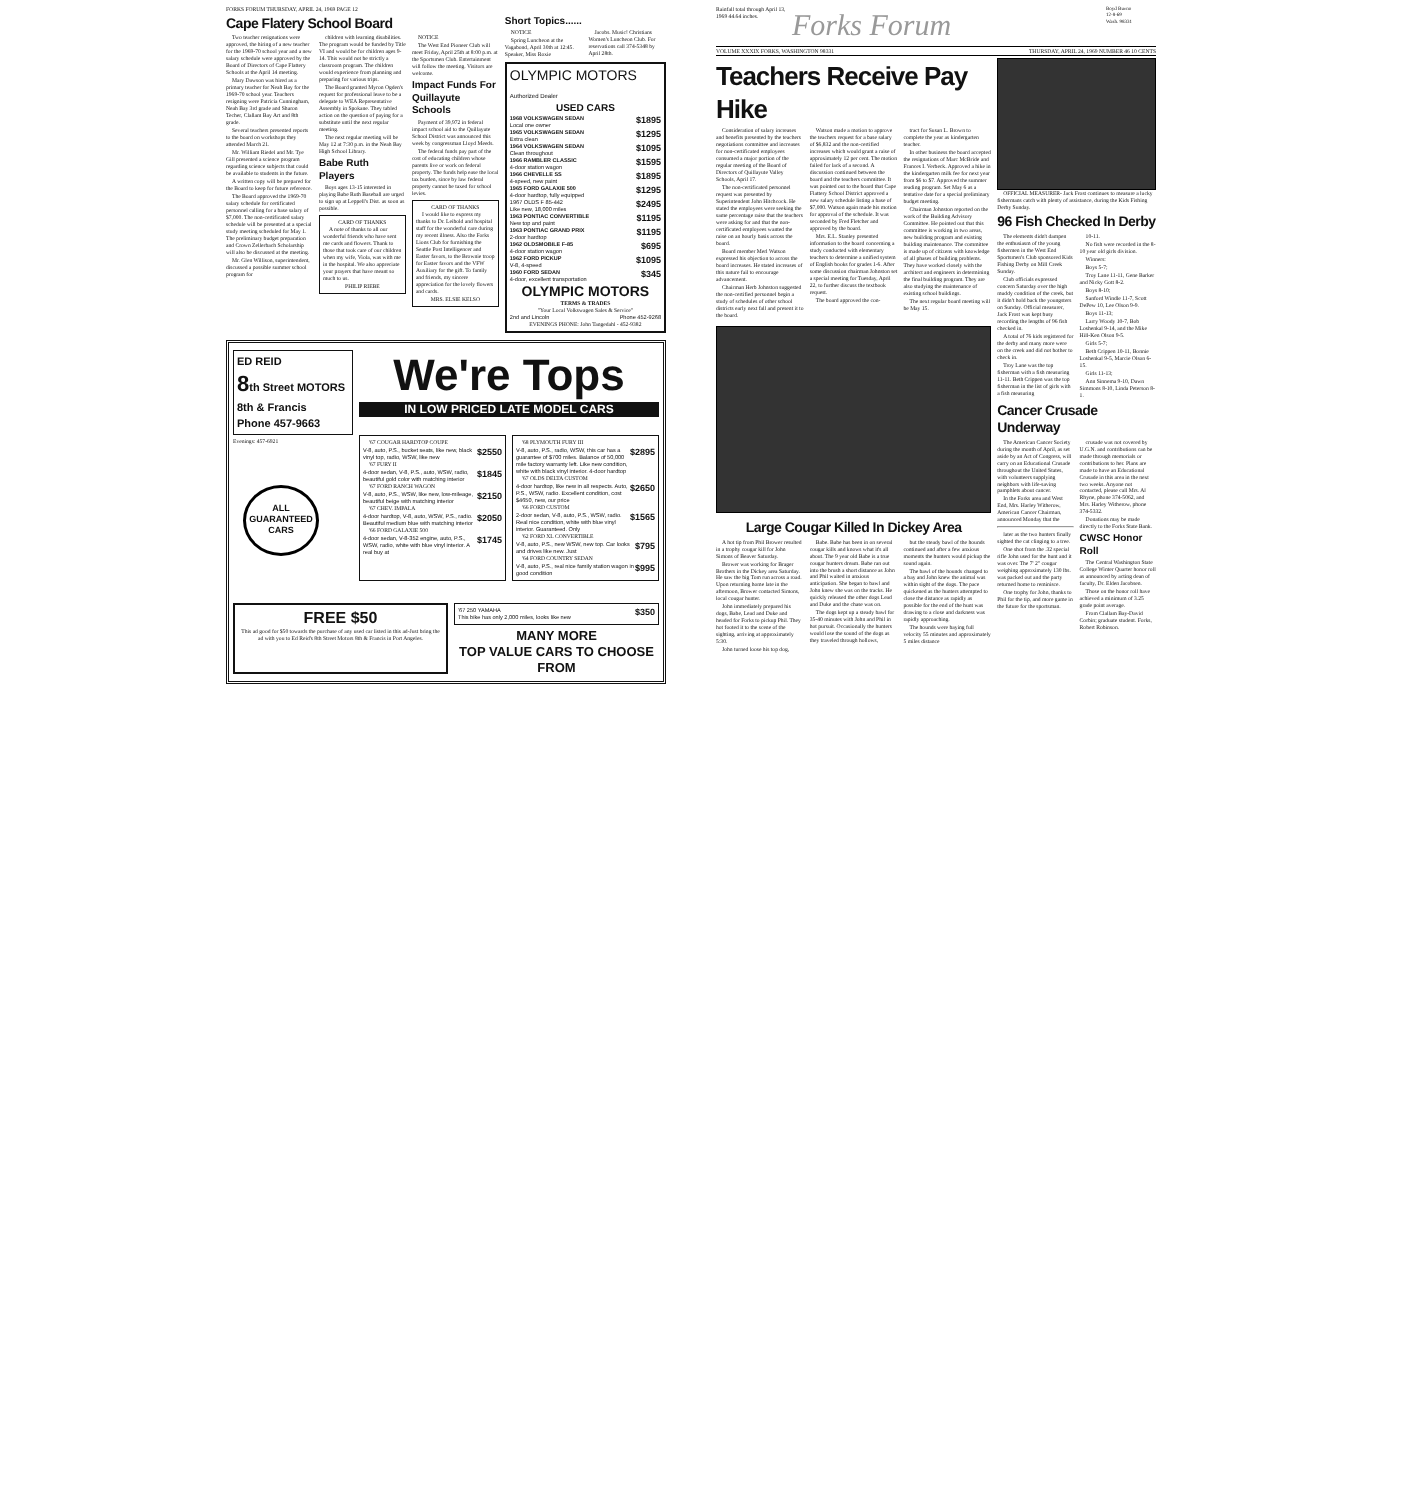FORKS FORUM THURSDAY, APRIL 24, 1969 PAGE 12
Cape Flatery School Board
Two teacher resignations were approved, the hiring of a new teacher for the 1969-70 school year and a new salary schedule were approved by the Board of Directors of Cape Flattery Schools at the April 14 meeting.
Mary Dawson was hired as a primary teacher for Neah Bay for the 1969-70 school year. Teachers resigning were Patricia Cunningham, Neah Bay 3rd grade and Sharon Techer, Clallam Bay Art and 8th grade.
Several teachers presented reports to the board on workshops they attended March 21.
Mr. William Riedel and Mr. Tye Gill presented a science program regarding science subjects that could be available to students in the future.
A written copy will be prepared for the Board to keep for future reference.
The Board approved the 1969-70 salary schedule for certificated personnel calling for a base salary of $7,000. The non-certificated salary schedule will be presented at a special study meeting scheduled for May 1. The preliminary budget preparation and Crown Zellerbach Scholarship will also be discussed at the meeting.
Mr. Glen Willison, superintendent, discussed a possible summer school program for
children with learning disabilities. The program would be funded by Title VI and would be for children ages 9-14. This would not be strictly a classroom program. The children would experience from planning and preparing for various trips.
The Board granted Myron Ogden's request for professional leave to be a delegate to WEA Representative Assembly in Spokane. They tabled action on the question of paying for a substitute until the next regular meeting.
The next regular meeting will be May 12 at 7:30 p.m. in the Neah Bay High School Library.
Babe Ruth Players
Boys ages 13-15 interested in playing Babe Ruth Baseball are urged to sign up at Leppell's Dist. as soon as possible.
CARD OF THANKS
A note of thanks to all our wonderful friends who have sent me cards and flowers. Thank to those that took care of our children when my wife, Viola, was with me in the hospital. We also appreciate your prayers that have meant so much to us.
PHILIP RIEBE
NOTICE
The West End Pioneer Club will meet Friday, April 25th at 8:00 p.m. at the Sportsmen Club. Entertainment will follow the meeting. Visitors are welcome.
Impact Funds For Quillayute Schools
Payment of 39,972 in federal impact school aid to the Quillayute School District was announced this week by congressman Lloyd Meeds.
The federal funds pay part of the cost of educating children whose parents live or work on federal property. The funds help ease the local tax burden, since by law federal property cannot be taxed for school levies.
CARD OF THANKS
I would like to express my thanks to Dr. Leibold and hospital staff for the wonderful care during my recent illness. Also the Forks Lions Club for furnishing the Seattle Post Intelligencer and Easter favors, to the Brownie troop for Easter favors and the VFW Auxiliary for the gift. To family and friends, my sincere appreciation for the lovely flowers and cards.
MRS. ELSIE KELSO
Short Topics......
NOTICE
Spring Luncheon at the Vagabond, April 30th at 12:45. Speaker, Miss Roxie
Jacobs. Music! Christians Women's Luncheon Club. For reservations call 374-5348 by April 28th.
OLYMPIC MOTORS Authorized Dealer
USED CARS
1968 VOLKSWAGEN SEDAN
Local one owner $1895
1965 VOLKSWAGEN SEDAN
Extra clean $1295
1964 VOLKSWAGEN SEDAN
Clean throughout $1095
1966 RAMBLER CLASSIC
4-door station wagon $1595
1966 CHEVELLE SS
4-speed, new paint $1895
1965 FORD GALAXIE 500
4-door hardtop, fully equipped $1295
1967 OLDS F 85-442
Like new, 18,000 miles $2495
1963 PONTIAC CONVERTIBLE
New top and paint $1195
1963 PONTIAC GRAND PRIX
2-door hardtop $1195
1962 OLDSMOBILE F-85
4-door station wagon $695
1962 FORD PICKUP
V-8, 4-speed $1095
1960 FORD SEDAN
4-door, excellent transportation $345
OLYMPIC MOTORS
TERMS & TRADES
"Your Local Volkswagen Sales & Service"
2nd and Lincoln Phone 452-9268
EVENINGS PHONE: John Tangedahl - 452-9382
ED REID
8th Street MOTORS
8th & Francis
Phone 457-9663
Evenings: 457-6921
ALL GUARANTEED CARS
We're Tops
IN LOW PRICED LATE MODEL CARS
'67 COUGAR HARDTOP COUPE
V-8, auto, P.S., bucket seats, like new, black vinyl top, radio, WSW, like new $2550
'67 FURY II
4-door sedan, V-8, P.S., auto, WSW, radio, beautiful gold color with matching interior $1845
'67 FORD RANCH WAGON
V-8, auto, P.S., WSW, like new, low-mileage, beautiful beige with matching interior $2150
'67 CHEV. IMPALA
4-door hardtop, V-8, auto, WSW, P.S., radio. Beautiful medium blue with matching interior $2050
'66 FORD GALAXIE 500
4-door sedan, V-8-352 engine, auto, P.S., WSW, radio, white with blue vinyl interior. A real buy at $1745
'68 PLYMOUTH FURY III
V-8, auto, P.S., radio, WSW, this car has a guarantee of $700 miles. Balance of 50,000 mile factory warranty left. Like new condition, white with black vinyl interior. 4-door hardtop $2895
'67 OLDS DELTA CUSTOM
4-door hardtop, like new in all respects. Auto, P.S., WSW, radio. Excellent condition, cost $4650, new, our price $2650
'66 FORD CUSTOM
2-door sedan, V-8, auto, P.S., WSW, radio. Real nice condition, white with blue vinyl interior. Guaranteed. Only $1565
'62 FORD XL CONVERTIBLE
V-8, auto, P.S., new WSW, new top. Car looks and drives like new. Just $795
'64 FORD COUNTRY SEDAN
V-8, auto, P.S., real nice family station wagon in good condition $995
FREE $50
This ad good for $50 towards the purchase of any used car listed in this ad-Just bring the ad with you to Ed Reid's 8th Street Motors 8th & Francis in Port Angeles.
'67 250 YAMAHA
This bike has only 2,000 miles, looks like new $350
MANY MORE
TOP VALUE CARS TO CHOOSE FROM
Rainfall total through April 13, 1969 44.64 inches.
Forks Forum
Boyd Bueno
12-8-69
Wash. 98331
VOLUME XXXIX FORKS, WASHINGTON 98331 THURSDAY, APRIL 24, 1969 NUMBER 46 10 CENTS
Teachers Receive Pay Hike
Consideration of salary increases and benefits presented by the teachers negotiations committee and increases for non-certificated employees consumed a major portion of the regular meeting of the Board of Directors of Quillayute Valley Schools, April 17.
The non-certificated personnel request was presented by Superintendent John Hitchcock. He stated the employees were seeking the same percentage raise that the teachers were asking for and that the non-certificated employees wanted the raise on an hourly basis across the board.
Board member Merl Watson expressed his objection to across the board increases. He stated increases of this nature fail to encourage advancement.
Chairman Herb Johnston suggested the non-certified personnel begin a study of schedules of other school districts early next fall and present it to the board.
Watson made a motion to approve the teachers request for a base salary of $6,832 and the non-certified increases which would grant a raise of approximately 12 per cent. The motion failed for lack of a second. A discussion continued between the board and the teachers committee. It was pointed out to the board that Cape Flattery School District approved a new salary schedule listing a base of $7,000. Watson again made his motion for approval of the schedule. It was seconded by Fred Fletcher and approved by the board.
Mrs. E.L. Stanley presented information to the board concerning a study conducted with elementary teachers to determine a unified system of English books for grades 1-6. After some discussion chairman Johnston set a special meeting for Tuesday, April 22, to further discuss the textbook request.
The board approved the con-
tract for Susan L. Brown to complete the year as kindergarten teacher.
In other business the board accepted the resignations of Marc McBride and Frances I. Verbeck. Approved a hike in the kindergarten milk fee for next year from $6 to $7. Approved the summer reading program. Set May 6 as a tentative date for a special preliminary budget meeting.
Chairman Johnston reported on the work of the Building Advisory Committee. He pointed out that this committee is working in two areas, new building program and existing building maintenance. The committee is made up of citizens with knowledge of all phases of building problems. They have worked closely with the architect and engineers in determining the final building program. They are also studying the maintenance of existing school buildings.
The next regular board meeting will be May 15.
Large Cougar Killed In Dickey Area
A hot tip from Phil Brower resulted in a trophy cougar kill for John Simons of Beaver Saturday.
Brower was working for Brager Brothers in the Dickey area Saturday. He saw the big Tom run across a road. Upon returning home late in the afternoon, Brower contacted Simons, local cougar hunter.
John immediately prepared his dogs, Babe, Lead and Duke and headed for Forks to pickup Phil. They hot footed it to the scene of the sighting, arriving at approximately 5:30.
John turned loose his top dog,
Babe. Babe has been in on several cougar kills and knows what it's all about. The 9 year old Babe is a true cougar hunters dream. Babe ran out into the brush a short distance as John and Phil waited in anxious anticipation. She began to bawl and John knew she was on the tracks. He quickly released the other dogs Lead and Duke and the chase was on.
The dogs kept up a steady bawl for 35-40 minutes with John and Phil in hot pursuit. Occasionally the hunters would lose the sound of the dogs as they traveled through hollows,
but the steady bawl of the hounds continued and after a few anxious moments the hunters would pickup the sound again.
The bawl of the hounds changed to a bay and John knew the animal was within sight of the dogs. The pace quickened as the hunters attempted to close the distance as rapidly as possible for the end of the hunt was drawing to a close and darkness was rapidly approaching.
The hounds were baying full velocity 55 minutes and approximately 5 miles distance
OFFICIAL MEASURER- Jack Frost continues to measure a lucky fishermans catch with plenty of assistance, during the Kids Fishing Derby Sunday.
96 Fish Checked In Derby
The elements didn't dampen the enthusiasm of the young fishermen in the West End Sportsmen's Club sponsored Kids Fishing Derby on Mill Creek Sunday.
Club officials expressed concern Saturday over the high muddy condition of the creek, but it didn't hold back the youngsters on Sunday. Official measurer, Jack Frost was kept busy recording the lengths of 96 fish checked in.
A total of 76 kids registered for the derby and many more were on the creek and did not bother to check in.
Troy Lane was the top fisherman with a fish measuring 11-11. Beth Crippen was the top fisherman in the list of girls with a fish measuring
10-11.
No fish were recorded in the 8-10 year old girls division.
Winners:
Boys 5-7;
Troy Lane 11-11, Gene Barker and Nicky Gott 8-2.
Boys 8-10;
Sanford Windle 11-7, Scott DePew 10, Lee Olson 9-9.
Boys 11-13;
Larry Woody 10-7, Bob Loshenkal 9-14, and the Mike Hill-Ken Olson 9-5.
Girls 5-7;
Beth Crippen 10-11, Bonnie Loshenkal 9-5, Marcie Olson 6-15.
Girls 11-13;
Ann Sinnema 9-10, Dawn Simmons 8-10, Linda Peterson 8-1.
Cancer Crusade Underway
The American Cancer Society during the month of April, as set aside by an Act of Congress, will carry on an Educational Crusade throughout the United States, with volunteers supplying neighbors with life-saving pamphlets about cancer.
In the Forks area and West End, Mrs. Harley Witherow, American Cancer Chairman, announced Monday that the
later as the two hunters finally sighted the cat clinging to a tree.
One shot from the .32 special rifle John used for the hunt and it was over. The 7' 2" cougar weighing approximately 130 lbs. was packed out and the party returned home to reminisce.
One trophy for John, thanks to Phil for the tip, and more game in the future for the sportsman.
crusade was not covered by U.G.N. and contributions can be made through memorials or contributions to her. Plans are made to have an Educational Crusade in this area in the next two weeks. Anyone not contacted, please call Mrs. Al Rhyne, phone 374-5062, and Mrs. Harley Witherow, phone 374-5332.
Donations may be made directly to the Forks State Bank.
CWSC Honor Roll
The Central Washington State College Winter Quarter honor roll as announced by acting dean of faculty, Dr. Elden Jacobsen.
Those on the honor roll have achieved a minimum of 3.25 grade point average.
From Clallam Bay-David Corbin; graduate student. Forks, Robert Robinson.